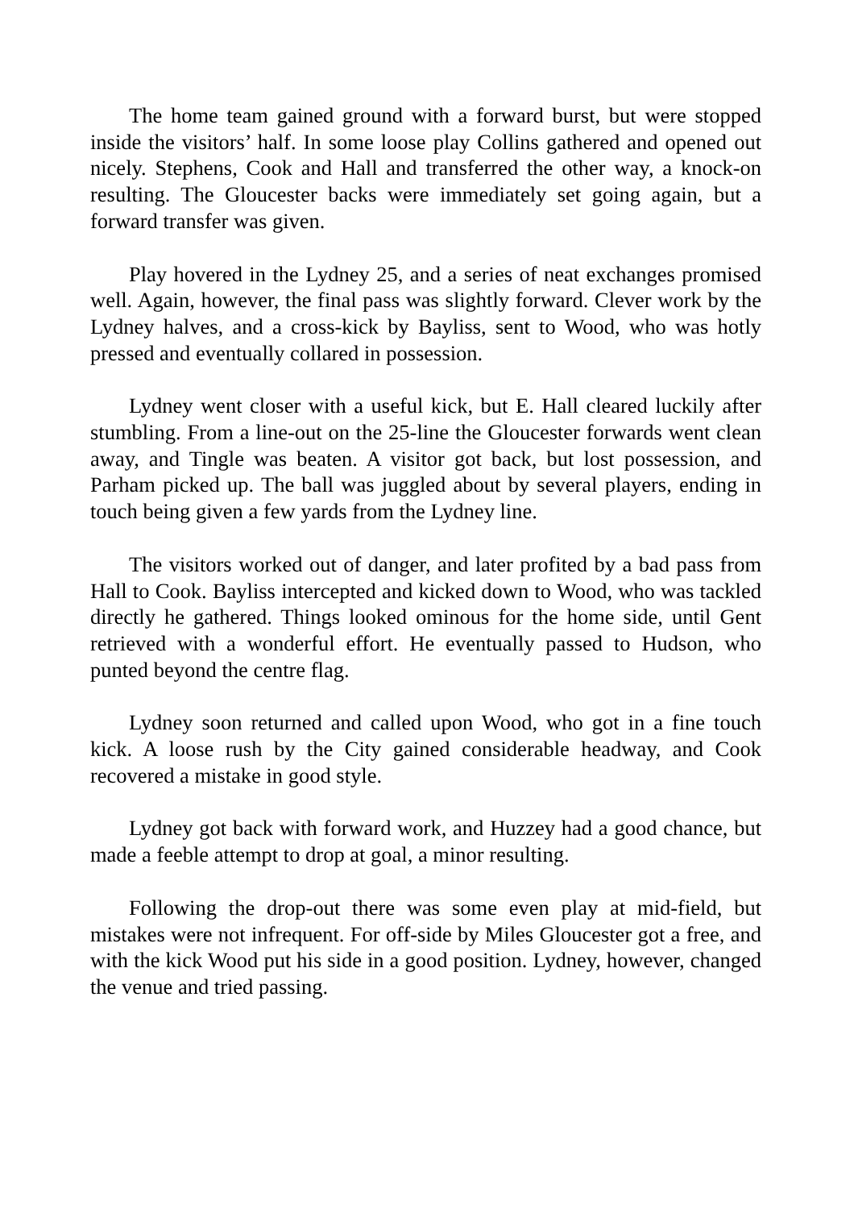The home team gained ground with a forward burst, but were stopped inside the visitors’ half. In some loose play Collins gathered and opened out nicely. Stephens, Cook and Hall and transferred the other way, a knock-on resulting. The Gloucester backs were immediately set going again, but a forward transfer was given.
Play hovered in the Lydney 25, and a series of neat exchanges promised well. Again, however, the final pass was slightly forward. Clever work by the Lydney halves, and a cross-kick by Bayliss, sent to Wood, who was hotly pressed and eventually collared in possession.
Lydney went closer with a useful kick, but E. Hall cleared luckily after stumbling. From a line-out on the 25-line the Gloucester forwards went clean away, and Tingle was beaten. A visitor got back, but lost possession, and Parham picked up. The ball was juggled about by several players, ending in touch being given a few yards from the Lydney line.
The visitors worked out of danger, and later profited by a bad pass from Hall to Cook. Bayliss intercepted and kicked down to Wood, who was tackled directly he gathered. Things looked ominous for the home side, until Gent retrieved with a wonderful effort. He eventually passed to Hudson, who punted beyond the centre flag.
Lydney soon returned and called upon Wood, who got in a fine touch kick. A loose rush by the City gained considerable headway, and Cook recovered a mistake in good style.
Lydney got back with forward work, and Huzzey had a good chance, but made a feeble attempt to drop at goal, a minor resulting.
Following the drop-out there was some even play at mid-field, but mistakes were not infrequent. For off-side by Miles Gloucester got a free, and with the kick Wood put his side in a good position. Lydney, however, changed the venue and tried passing.